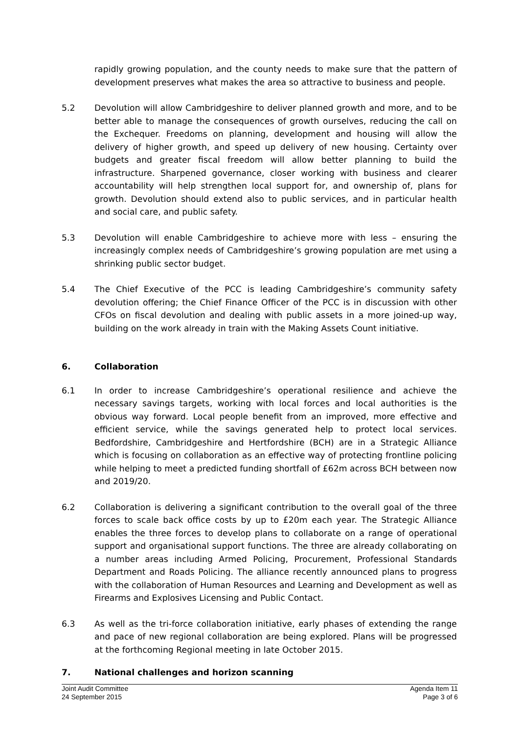rapidly growing population, and the county needs to make sure that the pattern of development preserves what makes the area so attractive to business and people.
5.2 Devolution will allow Cambridgeshire to deliver planned growth and more, and to be better able to manage the consequences of growth ourselves, reducing the call on the Exchequer. Freedoms on planning, development and housing will allow the delivery of higher growth, and speed up delivery of new housing. Certainty over budgets and greater fiscal freedom will allow better planning to build the infrastructure. Sharpened governance, closer working with business and clearer accountability will help strengthen local support for, and ownership of, plans for growth. Devolution should extend also to public services, and in particular health and social care, and public safety.
5.3 Devolution will enable Cambridgeshire to achieve more with less – ensuring the increasingly complex needs of Cambridgeshire’s growing population are met using a shrinking public sector budget.
5.4 The Chief Executive of the PCC is leading Cambridgeshire’s community safety devolution offering; the Chief Finance Officer of the PCC is in discussion with other CFOs on fiscal devolution and dealing with public assets in a more joined-up way, building on the work already in train with the Making Assets Count initiative.
6. Collaboration
6.1 In order to increase Cambridgeshire’s operational resilience and achieve the necessary savings targets, working with local forces and local authorities is the obvious way forward. Local people benefit from an improved, more effective and efficient service, while the savings generated help to protect local services. Bedfordshire, Cambridgeshire and Hertfordshire (BCH) are in a Strategic Alliance which is focusing on collaboration as an effective way of protecting frontline policing while helping to meet a predicted funding shortfall of £62m across BCH between now and 2019/20.
6.2 Collaboration is delivering a significant contribution to the overall goal of the three forces to scale back office costs by up to £20m each year. The Strategic Alliance enables the three forces to develop plans to collaborate on a range of operational support and organisational support functions. The three are already collaborating on a number areas including Armed Policing, Procurement, Professional Standards Department and Roads Policing. The alliance recently announced plans to progress with the collaboration of Human Resources and Learning and Development as well as Firearms and Explosives Licensing and Public Contact.
6.3 As well as the tri-force collaboration initiative, early phases of extending the range and pace of new regional collaboration are being explored. Plans will be progressed at the forthcoming Regional meeting in late October 2015.
7. National challenges and horizon scanning
Joint Audit Committee
24 September 2015
Agenda Item 11
Page 3 of 6